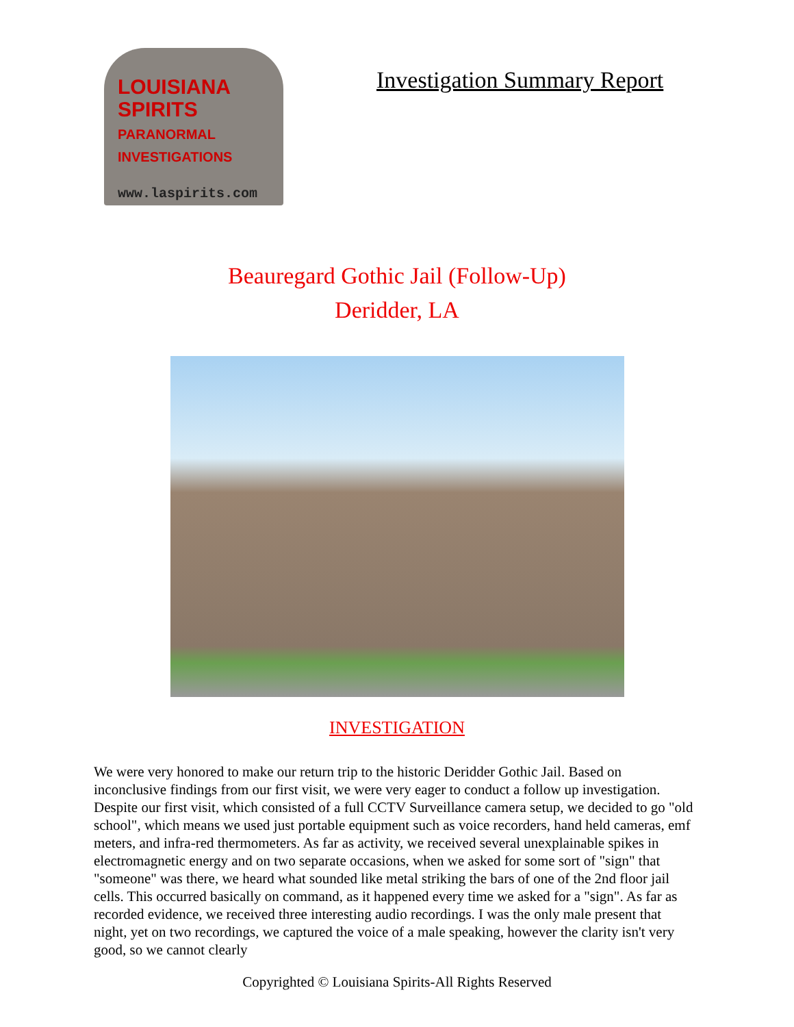LOUISIANA
SPIRITS
PARANORMAL INVESTIGATIONS
www.laspirits.com
Investigation Summary Report
Beauregard Gothic Jail (Follow-Up)
Deridder, LA
INVESTIGATION
We were very honored to make our return trip to the historic Deridder Gothic Jail. Based on inconclusive findings from our first visit, we were very eager to conduct a follow up investigation. Despite our first visit, which consisted of a full CCTV Surveillance camera setup, we decided to go "old school", which means we used just portable equipment such as voice recorders, hand held cameras, emf meters, and infra-red thermometers. As far as activity, we received several unexplainable spikes in electromagnetic energy and on two separate occasions, when we asked for some sort of "sign" that "someone" was there, we heard what sounded like metal striking the bars of one of the 2nd floor jail cells. This occurred basically on command, as it happened every time we asked for a "sign". As far as recorded evidence, we received three interesting audio recordings. I was the only male present that night, yet on two recordings, we captured the voice of a male speaking, however the clarity isn't very good, so we cannot clearly
Copyrighted © Louisiana Spirits-All Rights Reserved